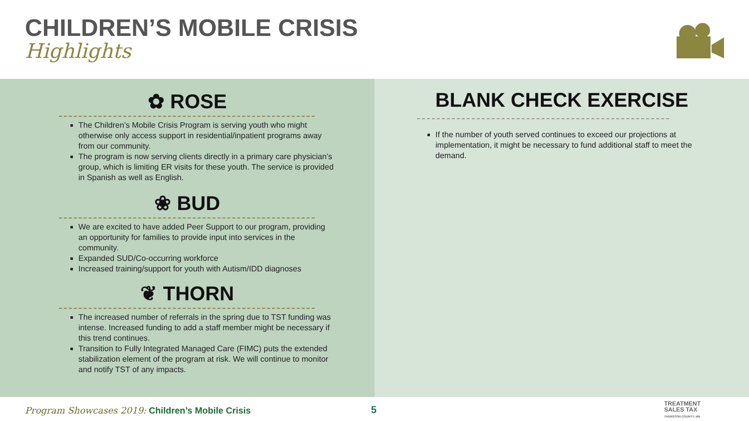CHILDREN’S MOBILE CRISIS
Highlights
✿ ROSE
The Children’s Mobile Crisis Program is serving youth who might otherwise only access support in residential/inpatient programs away from our community.
The program is now serving clients directly in a primary care physician’s group, which is limiting ER visits for these youth. The service is provided in Spanish as well as English.
❀ BUD
We are excited to have added Peer Support to our program, providing an opportunity for families to provide input into services in the community.
Expanded SUD/Co-occurring workforce
Increased training/support for youth with Autism/IDD diagnoses
❦ THORN
The increased number of referrals in the spring due to TST funding was intense. Increased funding to add a staff member might be necessary if this trend continues.
Transition to Fully Integrated Managed Care (FIMC) puts the extended stabilization element of the program at risk. We will continue to monitor and notify TST of any impacts.
BLANK CHECK EXERCISE
If the number of youth served continues to exceed our projections at implementation, it might be necessary to fund additional staff to meet the demand.
Program Showcases 2019: Children’s Mobile Crisis
5
TREATMENT
SALES TAX
THURSTON COUNTY, WA